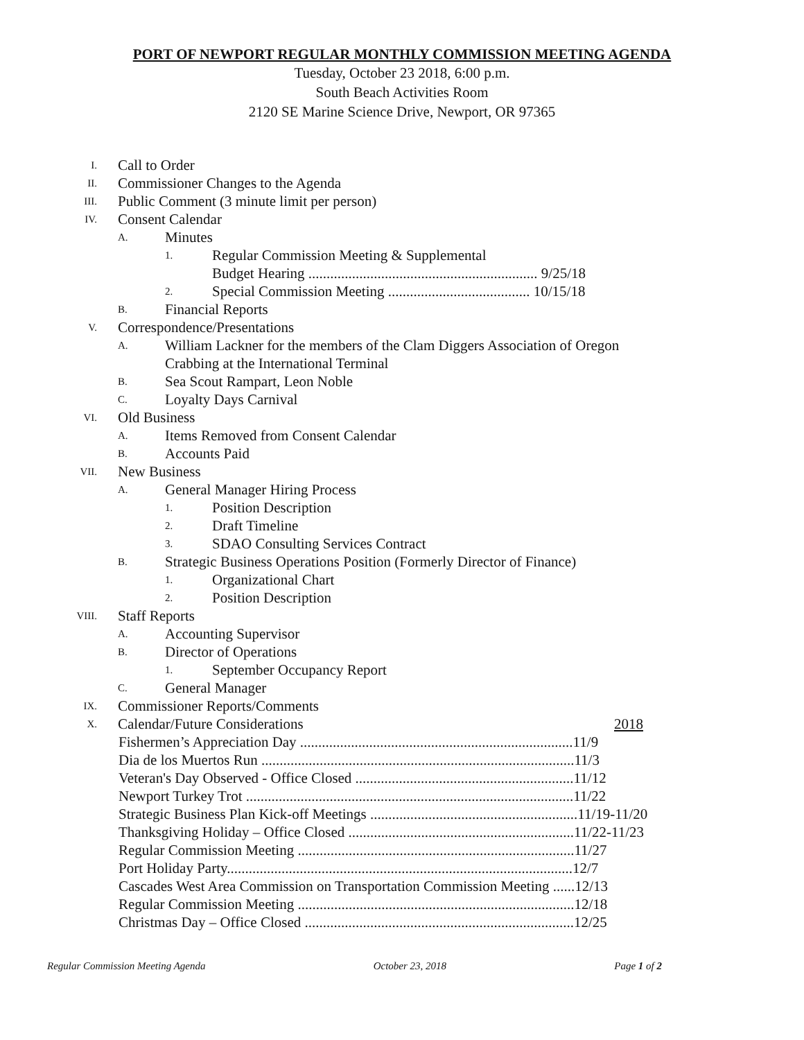PORT OF NEWPORT REGULAR MONTHLY COMMISSION MEETING AGENDA
Tuesday, October 23 2018, 6:00 p.m.
South Beach Activities Room
2120 SE Marine Science Drive, Newport, OR 97365
I. Call to Order
II. Commissioner Changes to the Agenda
III. Public Comment (3 minute limit per person)
IV. Consent Calendar
A. Minutes
1. Regular Commission Meeting & Supplemental
Budget Hearing ............................................................... 9/25/18
2. Special Commission Meeting ....................................... 10/15/18
B. Financial Reports
V. Correspondence/Presentations
A. William Lackner for the members of the Clam Diggers Association of Oregon
Crabbing at the International Terminal
B. Sea Scout Rampart, Leon Noble
C. Loyalty Days Carnival
VI. Old Business
A. Items Removed from Consent Calendar
B. Accounts Paid
VII. New Business
A. General Manager Hiring Process
1. Position Description
2. Draft Timeline
3. SDAO Consulting Services Contract
B. Strategic Business Operations Position (Formerly Director of Finance)
1. Organizational Chart
2. Position Description
VIII. Staff Reports
A. Accounting Supervisor
B. Director of Operations
1. September Occupancy Report
C. General Manager
IX. Commissioner Reports/Comments
X. Calendar/Future Considerations 2018
Fishermen’s Appreciation Day ...........................................................................11/9
Dia de los Muertos Run ......................................................................................11/3
Veteran's Day Observed - Office Closed ............................................................11/12
Newport Turkey Trot ..........................................................................................11/22
Strategic Business Plan Kick-off Meetings .........................................................11/19-11/20
Thanksgiving Holiday – Office Closed ..............................................................11/22-11/23
Regular Commission Meeting ............................................................................11/27
Port Holiday Party...............................................................................................12/7
Cascades West Area Commission on Transportation Commission Meeting ......12/13
Regular Commission Meeting ............................................................................12/18
Christmas Day – Office Closed ..........................................................................12/25
Regular Commission Meeting Agenda October 23, 2018 Page 1 of 2